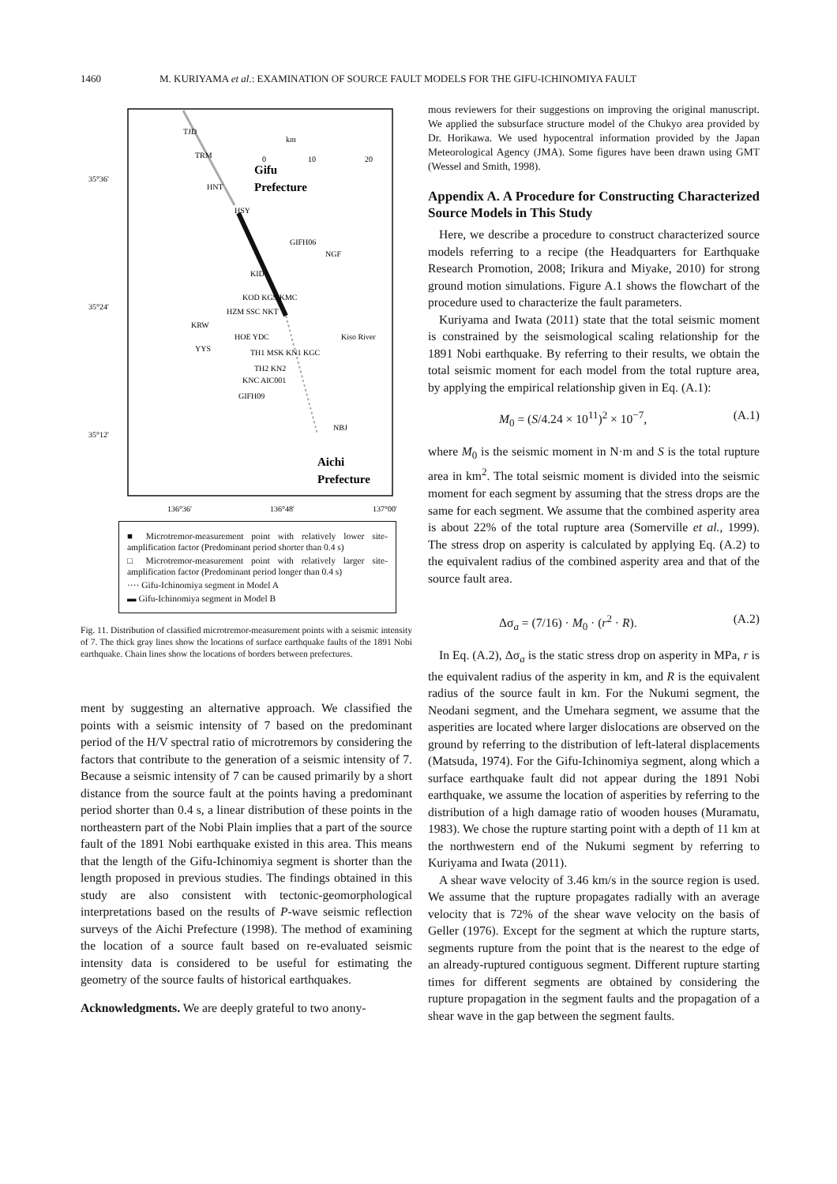1460 M. KURIYAMA et al.: EXAMINATION OF SOURCE FAULT MODELS FOR THE GIFU-ICHINOMIYA FAULT
35°36'
35°24'
35°12'
136°36'
136°48'
137°00'
TJD
TRM
HNT
HSY
Gifu
Prefecture
km
0
10
20
GIFH06
NGF
KID
KOD KGS KMC
HZM SSC NKT
KRW
YYS
HOE YDC
TH1 MSK KN1 KGC
TH2 KN2
KNC AIC001
GIFH09
Kiso River
NBJ
Aichi
Prefecture
■ Microtremor-measurement point with relatively lower site-amplification factor (Predominant period shorter than 0.4 s)
□ Microtremor-measurement point with relatively larger site-amplification factor (Predominant period longer than 0.4 s)
···· Gifu-Ichinomiya segment in Model A
▬ Gifu-Ichinomiya segment in Model B
Fig. 11. Distribution of classified microtremor-measurement points with a seismic intensity of 7. The thick gray lines show the locations of surface earthquake faults of the 1891 Nobi earthquake. Chain lines show the locations of borders between prefectures.
ment by suggesting an alternative approach. We classified the points with a seismic intensity of 7 based on the predominant period of the H/V spectral ratio of microtremors by considering the factors that contribute to the generation of a seismic intensity of 7. Because a seismic intensity of 7 can be caused primarily by a short distance from the source fault at the points having a predominant period shorter than 0.4 s, a linear distribution of these points in the northeastern part of the Nobi Plain implies that a part of the source fault of the 1891 Nobi earthquake existed in this area. This means that the length of the Gifu-Ichinomiya segment is shorter than the length proposed in previous studies. The findings obtained in this study are also consistent with tectonic-geomorphological interpretations based on the results of P-wave seismic reflection surveys of the Aichi Prefecture (1998). The method of examining the location of a source fault based on re-evaluated seismic intensity data is considered to be useful for estimating the geometry of the source faults of historical earthquakes.
Acknowledgments. We are deeply grateful to two anony-
mous reviewers for their suggestions on improving the original manuscript. We applied the subsurface structure model of the Chukyo area provided by Dr. Horikawa. We used hypocentral information provided by the Japan Meteorological Agency (JMA). Some figures have been drawn using GMT (Wessel and Smith, 1998).
Appendix A. A Procedure for Constructing Characterized Source Models in This Study
Here, we describe a procedure to construct characterized source models referring to a recipe (the Headquarters for Earthquake Research Promotion, 2008; Irikura and Miyake, 2010) for strong ground motion simulations. Figure A.1 shows the flowchart of the procedure used to characterize the fault parameters.
Kuriyama and Iwata (2011) state that the total seismic moment is constrained by the seismological scaling relationship for the 1891 Nobi earthquake. By referring to their results, we obtain the total seismic moment for each model from the total rupture area, by applying the empirical relationship given in Eq. (A.1):
M<sub>0</sub> = (S/4.24 × 10<sup>11</sup>)<sup>2</sup> × 10<sup>−7</sup>, (A.1)
where M<sub>0</sub> is the seismic moment in N·m and S is the total rupture area in km<sup>2</sup>. The total seismic moment is divided into the seismic moment for each segment by assuming that the stress drops are the same for each segment. We assume that the combined asperity area is about 22% of the total rupture area (Somerville et al., 1999). The stress drop on asperity is calculated by applying Eq. (A.2) to the equivalent radius of the combined asperity area and that of the source fault area.
Δσ<sub>a</sub> = (7/16) · M<sub>0</sub> · (r<sup>2</sup> · R). (A.2)
In Eq. (A.2), Δσ<sub>a</sub> is the static stress drop on asperity in MPa, r is the equivalent radius of the asperity in km, and R is the equivalent radius of the source fault in km. For the Nukumi segment, the Neodani segment, and the Umehara segment, we assume that the asperities are located where larger dislocations are observed on the ground by referring to the distribution of left-lateral displacements (Matsuda, 1974). For the Gifu-Ichinomiya segment, along which a surface earthquake fault did not appear during the 1891 Nobi earthquake, we assume the location of asperities by referring to the distribution of a high damage ratio of wooden houses (Muramatu, 1983). We chose the rupture starting point with a depth of 11 km at the northwestern end of the Nukumi segment by referring to Kuriyama and Iwata (2011).
A shear wave velocity of 3.46 km/s in the source region is used. We assume that the rupture propagates radially with an average velocity that is 72% of the shear wave velocity on the basis of Geller (1976). Except for the segment at which the rupture starts, segments rupture from the point that is the nearest to the edge of an already-ruptured contiguous segment. Different rupture starting times for different segments are obtained by considering the rupture propagation in the segment faults and the propagation of a shear wave in the gap between the segment faults.